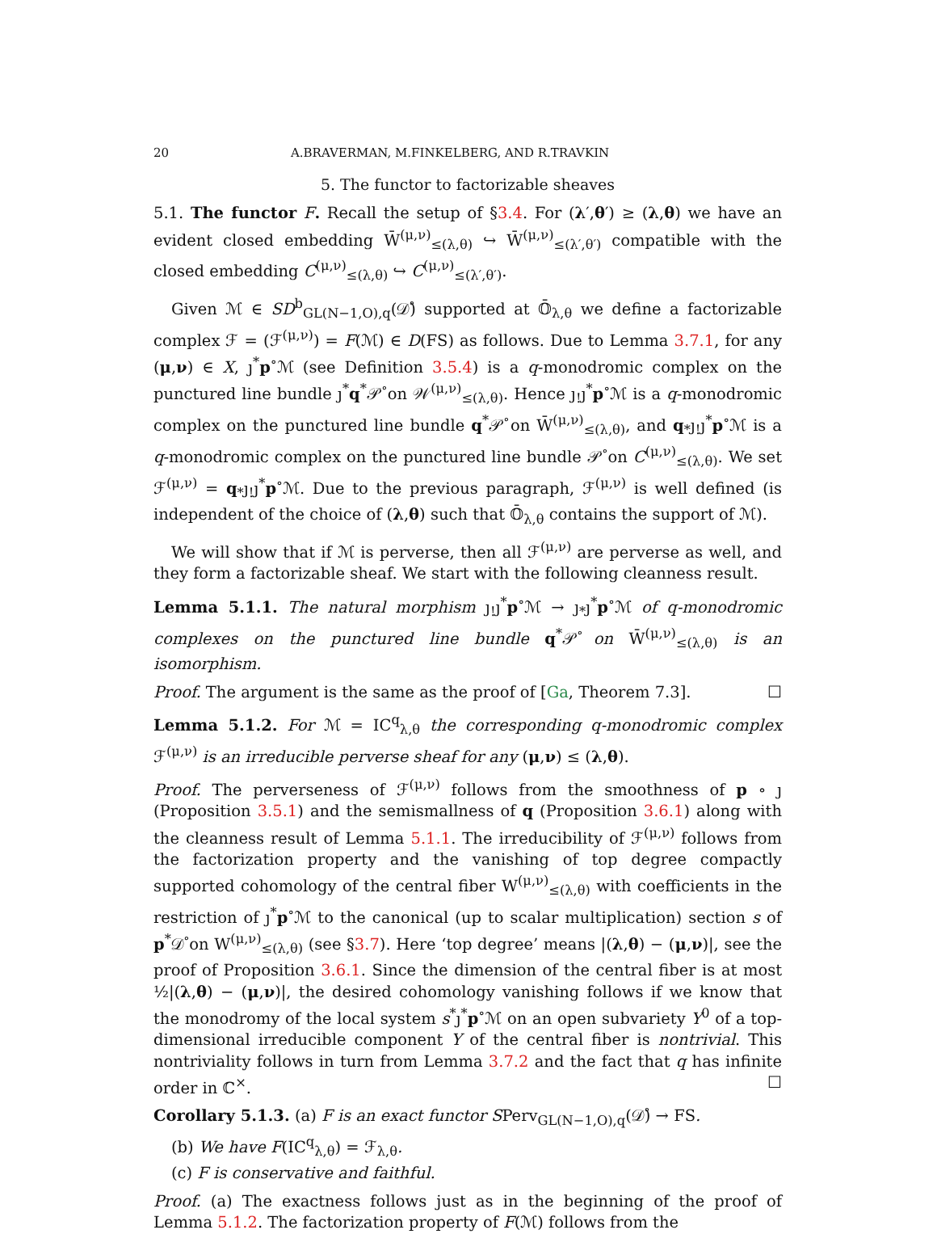20 A.BRAVERMAN, M.FINKELBERG, AND R.TRAVKIN
5. The functor to factorizable sheaves
5.1. The functor F. Recall the setup of §3.4. For (λ′,θ′) ≥ (λ,θ) we have an evident closed embedding W̄<sup>(μ,ν)</sup><sub>≤(λ,θ)</sub> ↪ W̄<sup>(μ,ν)</sup><sub>≤(λ′,θ′)</sub> compatible with the closed embedding C<sup>(μ,ν)</sup><sub>≤(λ,θ)</sub> ↪ C<sup>(μ,ν)</sup><sub>≤(λ′,θ′)</sub>.
Given ℳ ∈ SD<sup>b</sup><sub>GL(N−1,O),q</sub>(𝒟̊) supported at 𝕆̄<sub>λ,θ</sub> we define a factorizable complex ℱ = (ℱ<sup>(μ,ν)</sup>) = F(ℳ) ∈ D(FS) as follows. Due to Lemma 3.7.1, for any (μ,ν) ∈ X, ȷ<sup>*</sup>p<sup>∘</sup>ℳ (see Definition 3.5.4) is a q-monodromic complex on the punctured line bundle ȷ<sup>*</sup>q<sup>*</sup>𝒫̊ on 𝒲<sup>(μ,ν)</sup><sub>≤(λ,θ)</sub>. Hence ȷ<sub>!</sub>ȷ<sup>*</sup>p<sup>∘</sup>ℳ is a q-monodromic complex on the punctured line bundle q<sup>*</sup>𝒫̊ on W̄<sup>(μ,ν)</sup><sub>≤(λ,θ)</sub>, and q<sub>*</sub>ȷ<sub>!</sub>ȷ<sup>*</sup>p<sup>∘</sup>ℳ is a q-monodromic complex on the punctured line bundle 𝒫̊ on C<sup>(μ,ν)</sup><sub>≤(λ,θ)</sub>. We set ℱ<sup>(μ,ν)</sup> = q<sub>*</sub>ȷ<sub>!</sub>ȷ<sup>*</sup>p<sup>∘</sup>ℳ. Due to the previous paragraph, ℱ<sup>(μ,ν)</sup> is well defined (is independent of the choice of (λ,θ) such that 𝕆̄<sub>λ,θ</sub> contains the support of ℳ).
We will show that if ℳ is perverse, then all ℱ<sup>(μ,ν)</sup> are perverse as well, and they form a factorizable sheaf. We start with the following cleanness result.
Lemma 5.1.1. The natural morphism ȷ<sub>!</sub>ȷ<sup>*</sup>p<sup>∘</sup>ℳ → ȷ<sub>*</sub>ȷ<sup>*</sup>p<sup>∘</sup>ℳ of q-monodromic complexes on the punctured line bundle q<sup>*</sup>𝒫̊ on W̄<sup>(μ,ν)</sup><sub>≤(λ,θ)</sub> is an isomorphism.
Proof. The argument is the same as the proof of [Ga, Theorem 7.3]. ☐
Lemma 5.1.2. For ℳ = IC<sup>q</sup><sub>λ,θ</sub> the corresponding q-monodromic complex ℱ<sup>(μ,ν)</sup> is an irreducible perverse sheaf for any (μ,ν) ≤ (λ,θ).
Proof. The perverseness of ℱ<sup>(μ,ν)</sup> follows from the smoothness of p ∘ ȷ (Proposition 3.5.1) and the semismallness of q (Proposition 3.6.1) along with the cleanness result of Lemma 5.1.1. The irreducibility of ℱ<sup>(μ,ν)</sup> follows from the factorization property and the vanishing of top degree compactly supported cohomology of the central fiber W<sup>(μ,ν)</sup><sub>≤(λ,θ)</sub> with coefficients in the restriction of ȷ<sup>*</sup>p<sup>∘</sup>ℳ to the canonical (up to scalar multiplication) section s of p<sup>*</sup>𝒟̊ on W<sup>(μ,ν)</sup><sub>≤(λ,θ)</sub> (see §3.7). Here ‘top degree’ means |(λ,θ) − (μ,ν)|, see the proof of Proposition 3.6.1. Since the dimension of the central fiber is at most ½|(λ,θ) − (μ,ν)|, the desired cohomology vanishing follows if we know that the monodromy of the local system s<sup>*</sup>ȷ<sup>*</sup>p<sup>∘</sup>ℳ on an open subvariety Y<sup>0</sup> of a top-dimensional irreducible component Y of the central fiber is nontrivial. This nontriviality follows in turn from Lemma 3.7.2 and the fact that q has infinite order in ℂ<sup>×</sup>. ☐
Corollary 5.1.3. (a) F is an exact functor SPerv<sub>GL(N−1,O),q</sub>(𝒟̊) → FS.
(b) We have F(IC<sup>q</sup><sub>λ,θ</sub>) = ℱ<sub>λ,θ</sub>.
(c) F is conservative and faithful.
Proof. (a) The exactness follows just as in the beginning of the proof of Lemma 5.1.2. The factorization property of F(ℳ) follows from the